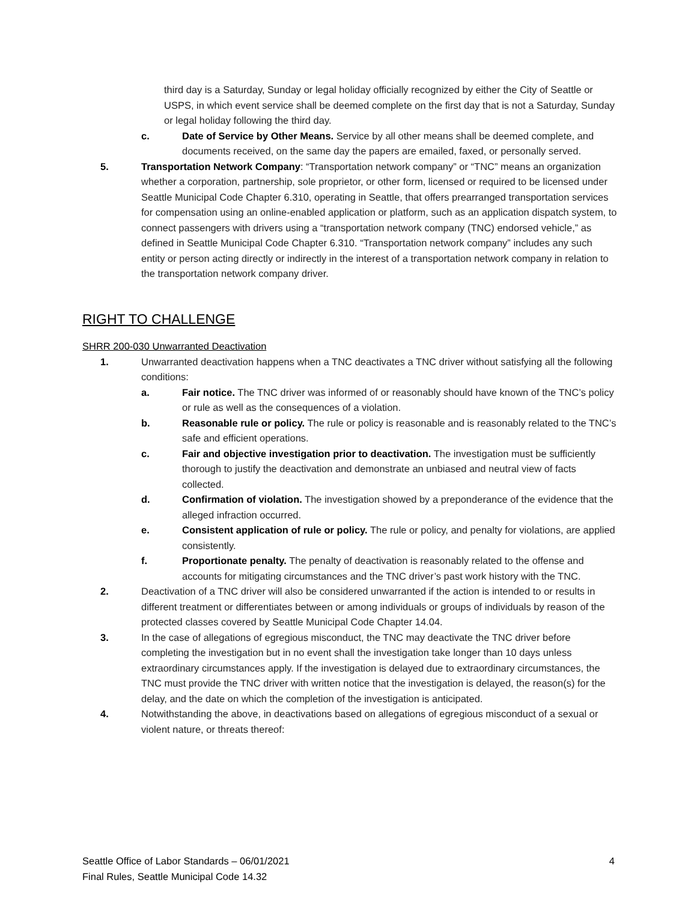third day is a Saturday, Sunday or legal holiday officially recognized by either the City of Seattle or USPS, in which event service shall be deemed complete on the first day that is not a Saturday, Sunday or legal holiday following the third day.
c. Date of Service by Other Means. Service by all other means shall be deemed complete, and documents received, on the same day the papers are emailed, faxed, or personally served.
5. Transportation Network Company: “Transportation network company” or “TNC” means an organization whether a corporation, partnership, sole proprietor, or other form, licensed or required to be licensed under Seattle Municipal Code Chapter 6.310, operating in Seattle, that offers prearranged transportation services for compensation using an online-enabled application or platform, such as an application dispatch system, to connect passengers with drivers using a “transportation network company (TNC) endorsed vehicle,” as defined in Seattle Municipal Code Chapter 6.310. “Transportation network company” includes any such entity or person acting directly or indirectly in the interest of a transportation network company in relation to the transportation network company driver.
RIGHT TO CHALLENGE
SHRR 200-030 Unwarranted Deactivation
1. Unwarranted deactivation happens when a TNC deactivates a TNC driver without satisfying all the following conditions:
a. Fair notice. The TNC driver was informed of or reasonably should have known of the TNC’s policy or rule as well as the consequences of a violation.
b. Reasonable rule or policy. The rule or policy is reasonable and is reasonably related to the TNC’s safe and efficient operations.
c. Fair and objective investigation prior to deactivation. The investigation must be sufficiently thorough to justify the deactivation and demonstrate an unbiased and neutral view of facts collected.
d. Confirmation of violation. The investigation showed by a preponderance of the evidence that the alleged infraction occurred.
e. Consistent application of rule or policy. The rule or policy, and penalty for violations, are applied consistently.
f. Proportionate penalty. The penalty of deactivation is reasonably related to the offense and accounts for mitigating circumstances and the TNC driver’s past work history with the TNC.
2. Deactivation of a TNC driver will also be considered unwarranted if the action is intended to or results in different treatment or differentiates between or among individuals or groups of individuals by reason of the protected classes covered by Seattle Municipal Code Chapter 14.04.
3. In the case of allegations of egregious misconduct, the TNC may deactivate the TNC driver before completing the investigation but in no event shall the investigation take longer than 10 days unless extraordinary circumstances apply. If the investigation is delayed due to extraordinary circumstances, the TNC must provide the TNC driver with written notice that the investigation is delayed, the reason(s) for the delay, and the date on which the completion of the investigation is anticipated.
4. Notwithstanding the above, in deactivations based on allegations of egregious misconduct of a sexual or violent nature, or threats thereof:
Seattle Office of Labor Standards – 06/01/2021 4
Final Rules, Seattle Municipal Code 14.32